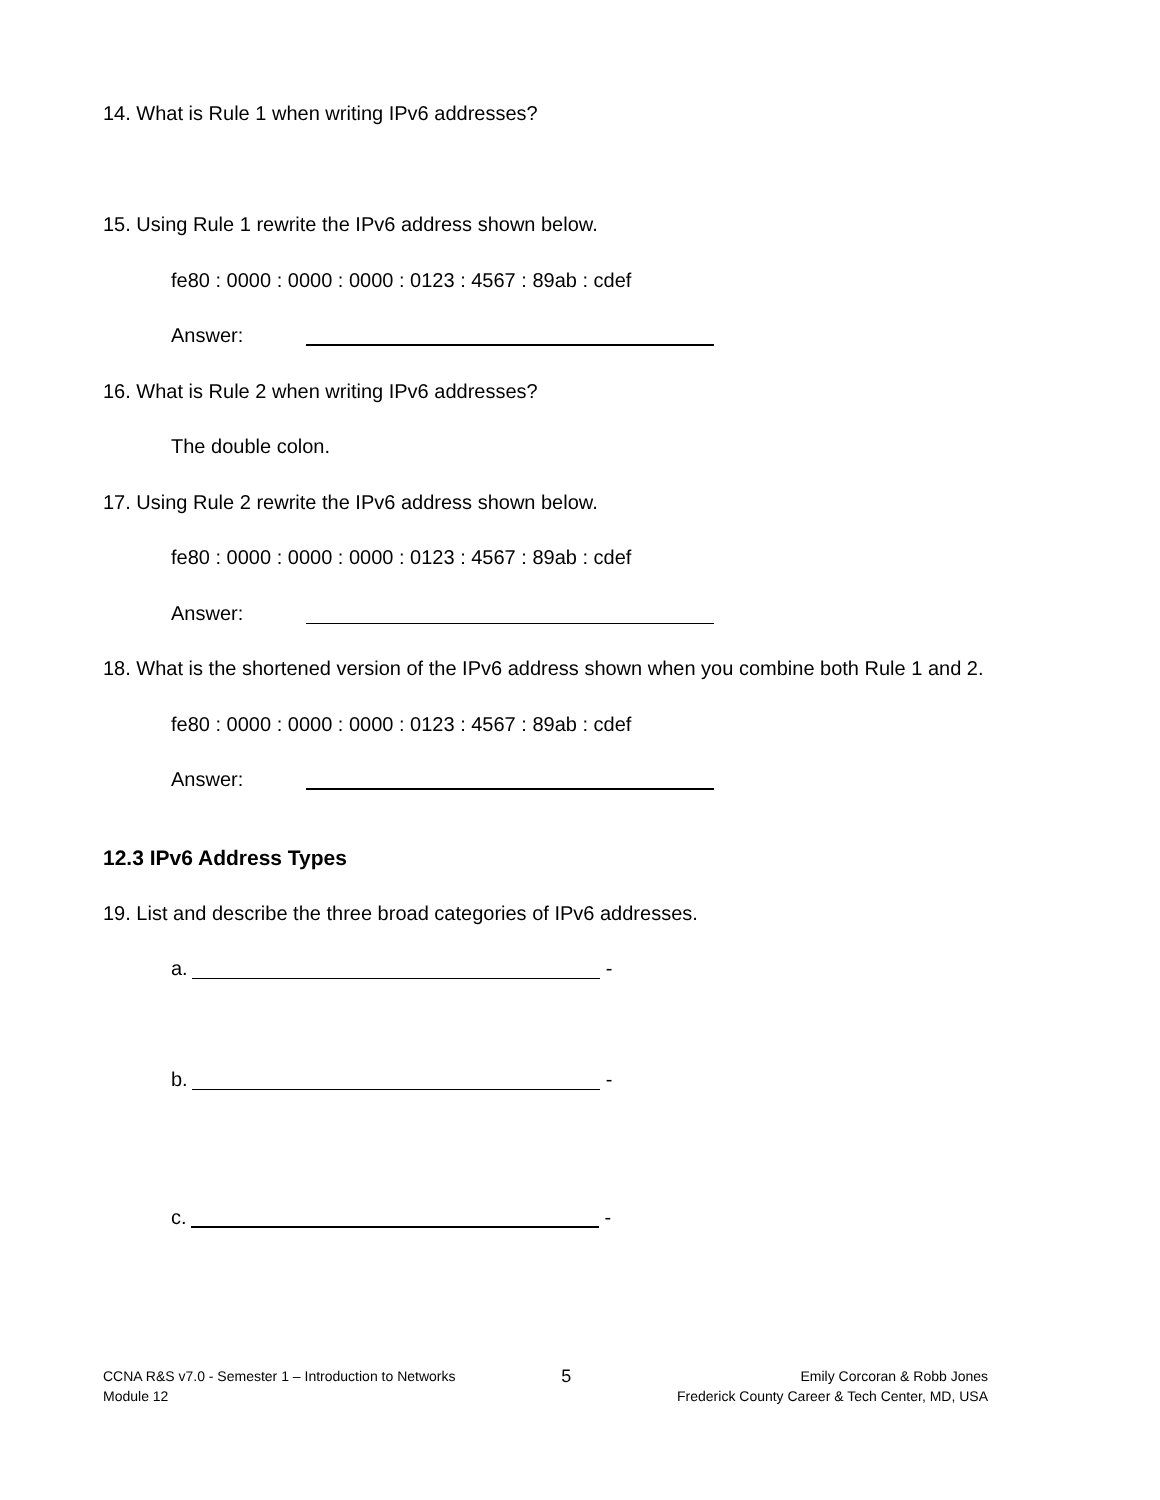14. What is Rule 1 when writing IPv6 addresses?
15. Using Rule 1 rewrite the IPv6 address shown below.
fe80 : 0000 : 0000 : 0000 : 0123 : 4567 : 89ab : cdef
Answer:
16. What is Rule 2 when writing IPv6 addresses?
The double colon.
17. Using Rule 2 rewrite the IPv6 address shown below.
fe80 : 0000 : 0000 : 0000 : 0123 : 4567 : 89ab : cdef
Answer:
18. What is the shortened version of the IPv6 address shown when you combine both Rule 1 and 2.
fe80 : 0000 : 0000 : 0000 : 0123 : 4567 : 89ab : cdef
Answer:
12.3 IPv6 Address Types
19. List and describe the three broad categories of IPv6 addresses.
a. -
b. -
c. -
CCNA R&S v7.0 - Semester 1 – Introduction to Networks
Module 12
5
Emily Corcoran & Robb Jones
Frederick County Career & Tech Center, MD, USA